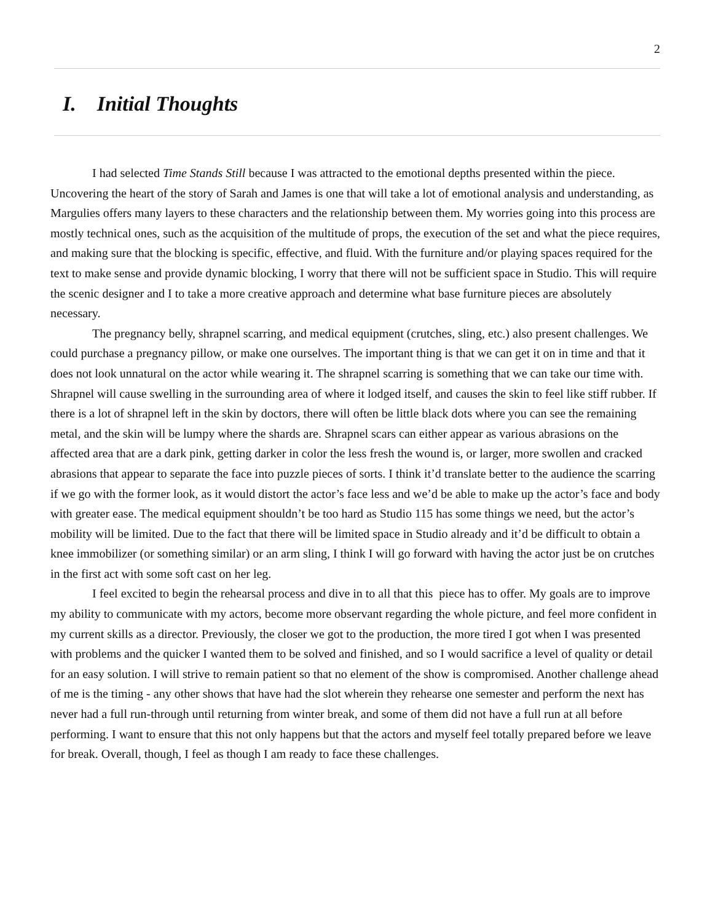2
I. Initial Thoughts
I had selected Time Stands Still because I was attracted to the emotional depths presented within the piece. Uncovering the heart of the story of Sarah and James is one that will take a lot of emotional analysis and understanding, as Margulies offers many layers to these characters and the relationship between them. My worries going into this process are mostly technical ones, such as the acquisition of the multitude of props, the execution of the set and what the piece requires, and making sure that the blocking is specific, effective, and fluid. With the furniture and/or playing spaces required for the text to make sense and provide dynamic blocking, I worry that there will not be sufficient space in Studio. This will require the scenic designer and I to take a more creative approach and determine what base furniture pieces are absolutely necessary.
The pregnancy belly, shrapnel scarring, and medical equipment (crutches, sling, etc.) also present challenges. We could purchase a pregnancy pillow, or make one ourselves. The important thing is that we can get it on in time and that it does not look unnatural on the actor while wearing it. The shrapnel scarring is something that we can take our time with. Shrapnel will cause swelling in the surrounding area of where it lodged itself, and causes the skin to feel like stiff rubber. If there is a lot of shrapnel left in the skin by doctors, there will often be little black dots where you can see the remaining metal, and the skin will be lumpy where the shards are. Shrapnel scars can either appear as various abrasions on the affected area that are a dark pink, getting darker in color the less fresh the wound is, or larger, more swollen and cracked abrasions that appear to separate the face into puzzle pieces of sorts. I think it’d translate better to the audience the scarring if we go with the former look, as it would distort the actor’s face less and we’d be able to make up the actor’s face and body with greater ease. The medical equipment shouldn’t be too hard as Studio 115 has some things we need, but the actor’s mobility will be limited. Due to the fact that there will be limited space in Studio already and it’d be difficult to obtain a knee immobilizer (or something similar) or an arm sling, I think I will go forward with having the actor just be on crutches in the first act with some soft cast on her leg.
I feel excited to begin the rehearsal process and dive in to all that this piece has to offer. My goals are to improve my ability to communicate with my actors, become more observant regarding the whole picture, and feel more confident in my current skills as a director. Previously, the closer we got to the production, the more tired I got when I was presented with problems and the quicker I wanted them to be solved and finished, and so I would sacrifice a level of quality or detail for an easy solution. I will strive to remain patient so that no element of the show is compromised. Another challenge ahead of me is the timing - any other shows that have had the slot wherein they rehearse one semester and perform the next has never had a full run-through until returning from winter break, and some of them did not have a full run at all before performing. I want to ensure that this not only happens but that the actors and myself feel totally prepared before we leave for break. Overall, though, I feel as though I am ready to face these challenges.